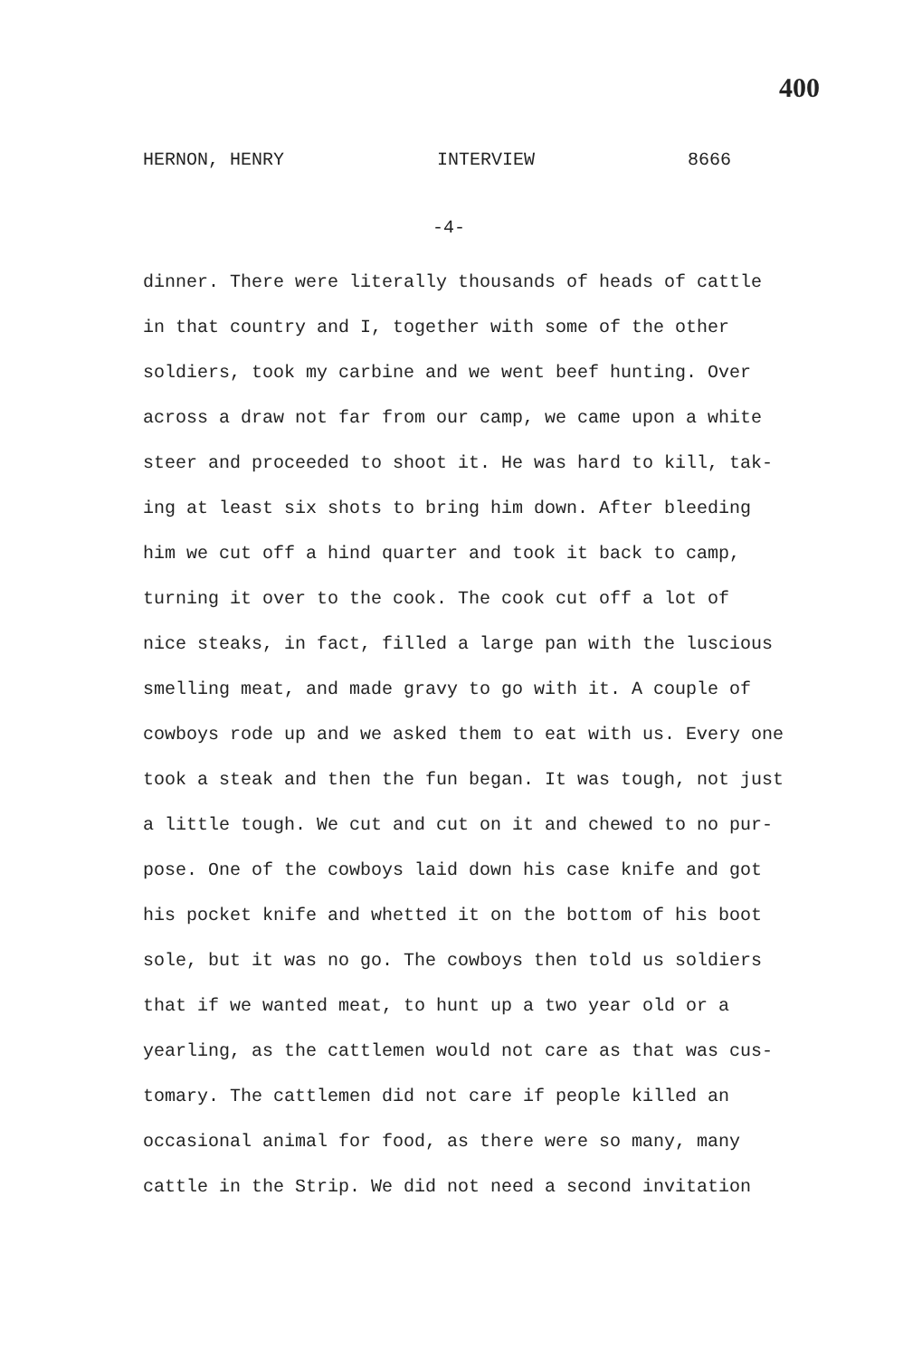400
HERNON, HENRY INTERVIEW 8666
-4-
dinner. There were literally thousands of heads of cattle
in that country and I, together with some of the other
soldiers, took my carbine and we went beef hunting. Over
across a draw not far from our camp, we came upon a white
steer and proceeded to shoot it. He was hard to kill, tak-
ing at least six shots to bring him down. After bleeding
him we cut off a hind quarter and took it back to camp,
turning it over to the cook. The cook cut off a lot of
nice steaks, in fact, filled a large pan with the luscious
smelling meat, and made gravy to go with it. A couple of
cowboys rode up and we asked them to eat with us. Every one
took a steak and then the fun began. It was tough, not just
a little tough. We cut and cut on it and chewed to no pur-
pose. One of the cowboys laid down his case knife and got
his pocket knife and whetted it on the bottom of his boot
sole, but it was no go. The cowboys then told us soldiers
that if we wanted meat, to hunt up a two year old or a
yearling, as the cattlemen would not care as that was cus-
tomary. The cattlemen did not care if people killed an
occasional animal for food, as there were so many, many
cattle in the Strip. We did not need a second invitation